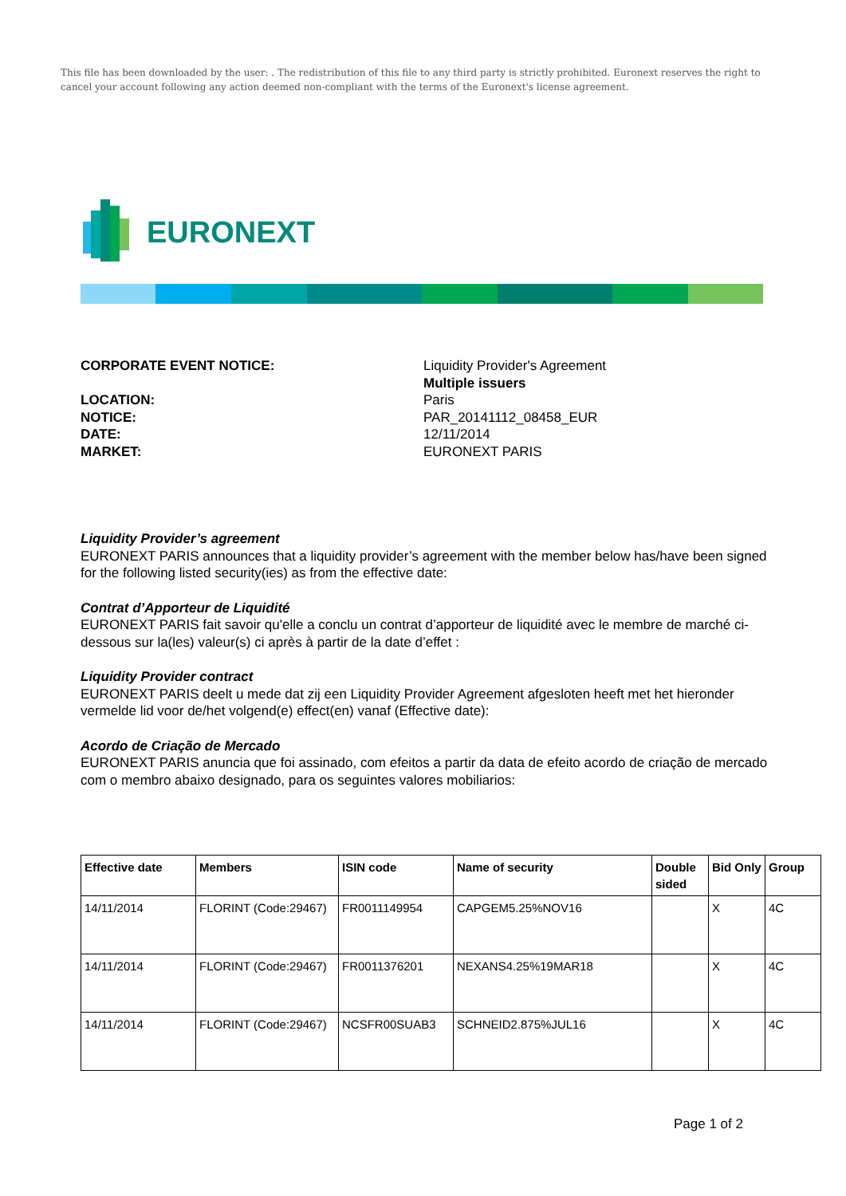This file has been downloaded by the user: . The redistribution of this file to any third party is strictly prohibited. Euronext reserves the right to cancel your account following any action deemed non-compliant with the terms of the Euronext's license agreement.
EURONEXT
CORPORATE EVENT NOTICE:
Liquidity Provider's Agreement
Multiple issuers
LOCATION:
Paris
NOTICE:
PAR_20141112_08458_EUR
DATE:
12/11/2014
MARKET:
EURONEXT PARIS
Liquidity Provider’s agreement
EURONEXT PARIS announces that a liquidity provider’s agreement with the member below has/have been signed for the following listed security(ies) as from the effective date:
Contrat d’Apporteur de Liquidité
EURONEXT PARIS fait savoir qu'elle a conclu un contrat d’apporteur de liquidité avec le membre de marché ci-dessous sur la(les) valeur(s) ci après à partir de la date d’effet :
Liquidity Provider contract
EURONEXT PARIS deelt u mede dat zij een Liquidity Provider Agreement afgesloten heeft met het hieronder vermelde lid voor de/het volgend(e) effect(en) vanaf (Effective date):
Acordo de Criação de Mercado
EURONEXT PARIS anuncia que foi assinado, com efeitos a partir da data de efeito acordo de criação de mercado com o membro abaixo designado, para os seguintes valores mobiliarios:
| Effective date | Members | ISIN code | Name of security | Double sided | Bid Only | Group |
| --- | --- | --- | --- | --- | --- | --- |
| 14/11/2014 | FLORINT (Code:29467) | FR0011149954 | CAPGEM5.25%NOV16 | | X | 4C |
| 14/11/2014 | FLORINT (Code:29467) | FR0011376201 | NEXANS4.25%19MAR18 | | X | 4C |
| 14/11/2014 | FLORINT (Code:29467) | NCSFR00SUAB3 | SCHNEID2.875%JUL16 | | X | 4C |
Page 1 of 2